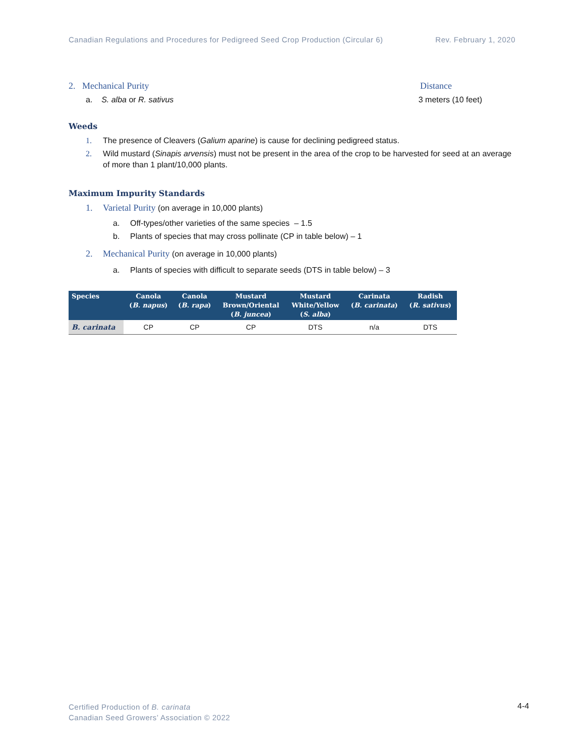Canadian Regulations and Procedures for Pedigreed Seed Crop Production (Circular 6) Rev. February 1, 2020
2. Mechanical Purity Distance
a. S. alba or R. sativus 3 meters (10 feet)
Weeds
1. The presence of Cleavers (Galium aparine) is cause for declining pedigreed status.
2. Wild mustard (Sinapis arvensis) must not be present in the area of the crop to be harvested for seed at an average of more than 1 plant/10,000 plants.
Maximum Impurity Standards
1. Varietal Purity (on average in 10,000 plants)
a. Off-types/other varieties of the same species – 1.5
b. Plants of species that may cross pollinate (CP in table below) – 1
2. Mechanical Purity (on average in 10,000 plants)
a. Plants of species with difficult to separate seeds (DTS in table below) – 3
| Species | Canola ( B. napus ) | Canola ( B. rapa ) | Mustard Brown/Oriental ( B. juncea ) | Mustard White/Yellow ( S. alba ) | Carinata ( B. carinata ) | Radish ( R. sativus ) |
| --- | --- | --- | --- | --- | --- | --- |
| B. carinata | CP | CP | CP | DTS | n/a | DTS |
Certified Production of B. carinata
Canadian Seed Growers’ Association © 2022
4-4